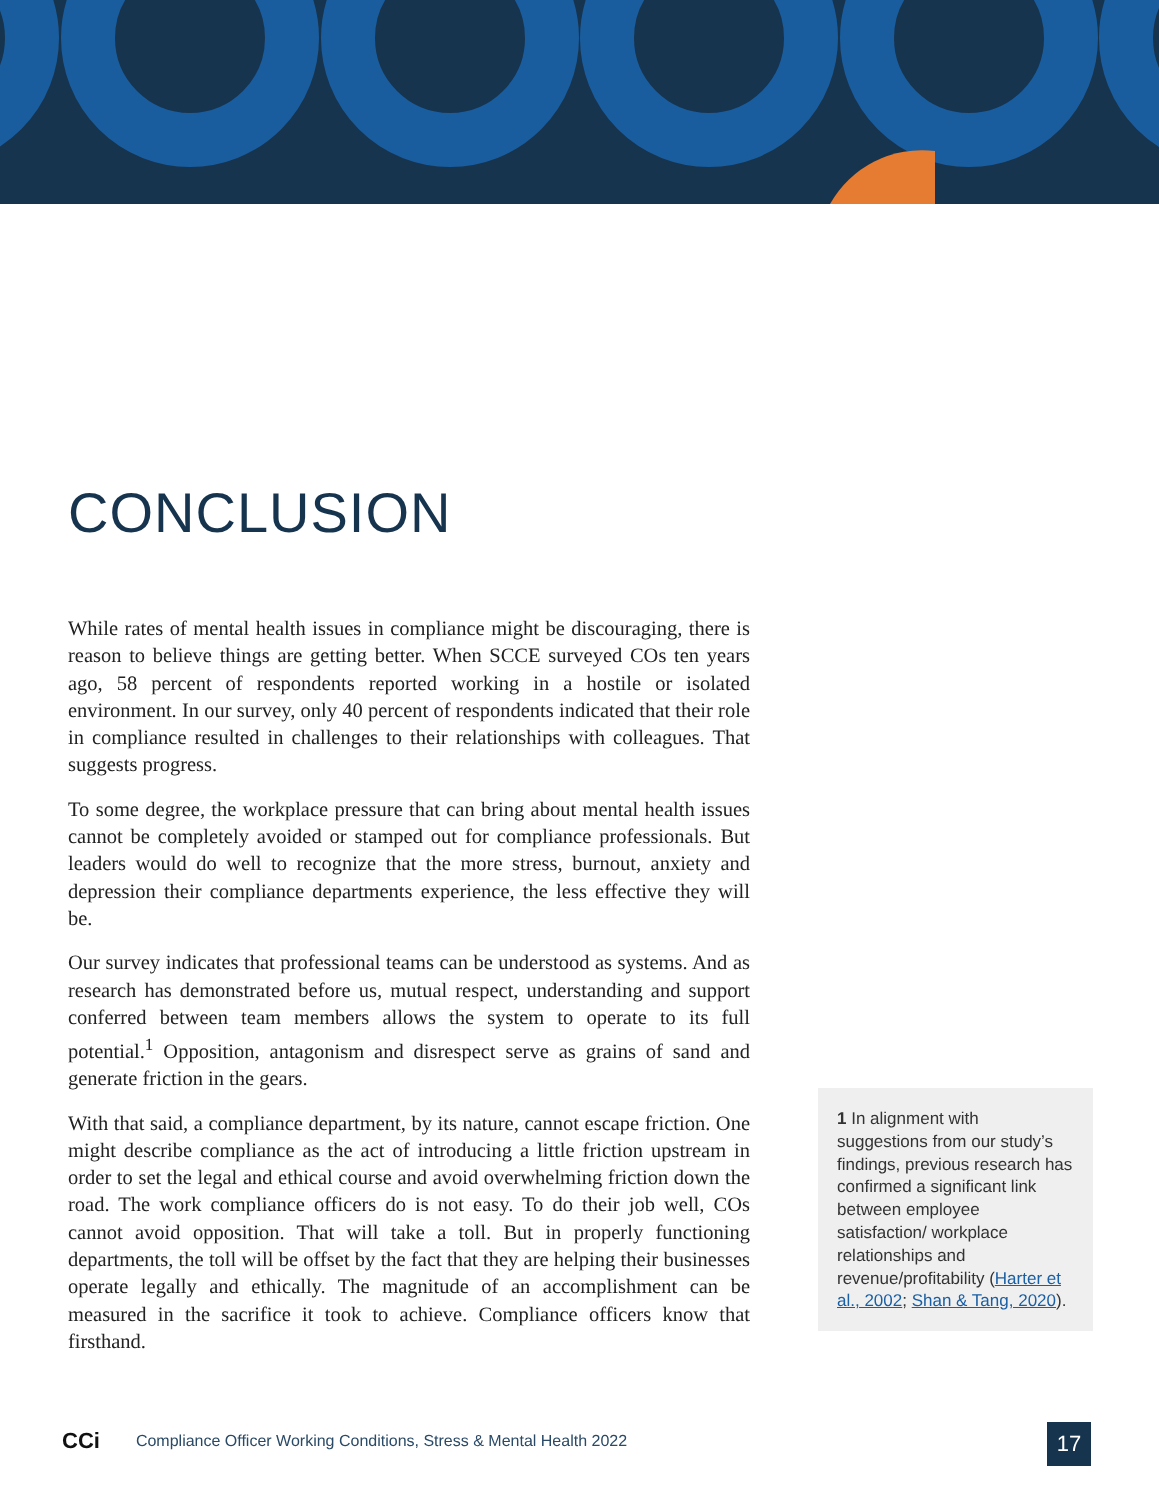CONCLUSION
While rates of mental health issues in compliance might be discouraging, there is reason to believe things are getting better. When SCCE surveyed COs ten years ago, 58 percent of respondents reported working in a hostile or isolated environment. In our survey, only 40 percent of respondents indicated that their role in compliance resulted in challenges to their relationships with colleagues. That suggests progress.
To some degree, the workplace pressure that can bring about mental health issues cannot be completely avoided or stamped out for compliance professionals. But leaders would do well to recognize that the more stress, burnout, anxiety and depression their compliance departments experience, the less effective they will be.
Our survey indicates that professional teams can be understood as systems. And as research has demonstrated before us, mutual respect, understanding and support conferred between team members allows the system to operate to its full potential.<sup>1</sup> Opposition, antagonism and disrespect serve as grains of sand and generate friction in the gears.
With that said, a compliance department, by its nature, cannot escape friction. One might describe compliance as the act of introducing a little friction upstream in order to set the legal and ethical course and avoid overwhelming friction down the road. The work compliance officers do is not easy. To do their job well, COs cannot avoid opposition. That will take a toll. But in properly functioning departments, the toll will be offset by the fact that they are helping their businesses operate legally and ethically. The magnitude of an accomplishment can be measured in the sacrifice it took to achieve. Compliance officers know that firsthand.
1 In alignment with suggestions from our study’s findings, previous research has confirmed a significant link between employee satisfaction/ workplace relationships and revenue/profitability (Harter et al., 2002; Shan & Tang, 2020).
CCi Compliance Officer Working Conditions, Stress & Mental Health 2022
17